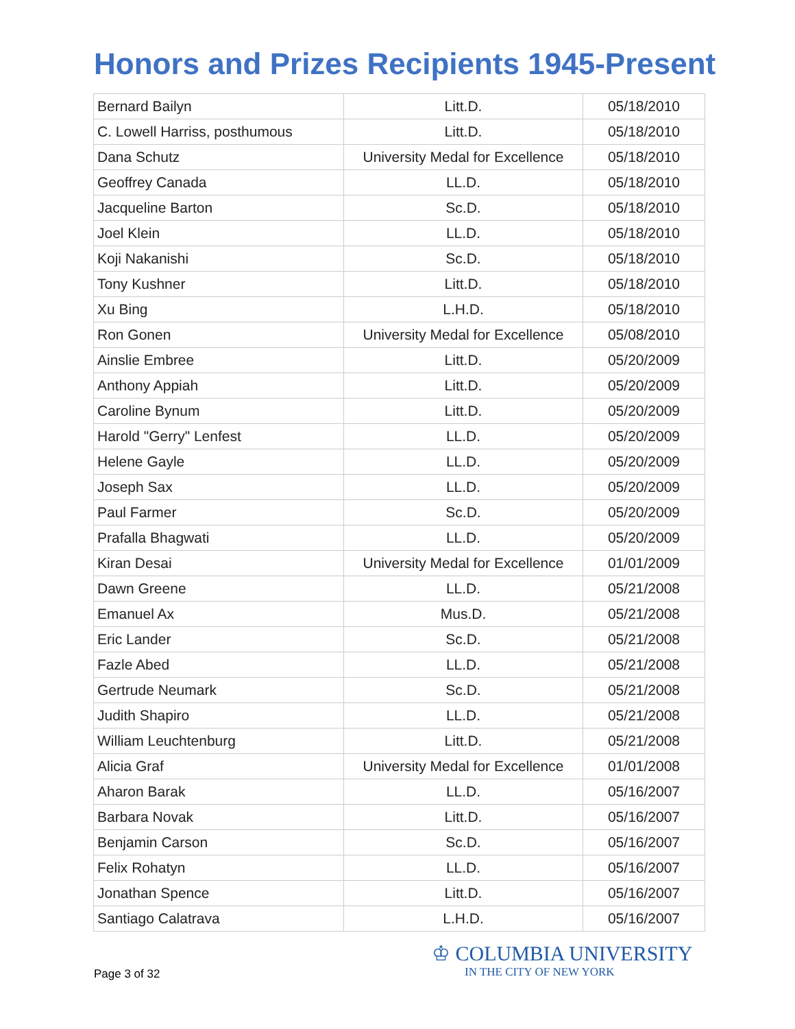Honors and Prizes Recipients 1945-Present
| Bernard Bailyn | Litt.D. | 05/18/2010 |
| C. Lowell Harriss, posthumous | Litt.D. | 05/18/2010 |
| Dana Schutz | University Medal for Excellence | 05/18/2010 |
| Geoffrey Canada | LL.D. | 05/18/2010 |
| Jacqueline Barton | Sc.D. | 05/18/2010 |
| Joel Klein | LL.D. | 05/18/2010 |
| Koji Nakanishi | Sc.D. | 05/18/2010 |
| Tony Kushner | Litt.D. | 05/18/2010 |
| Xu Bing | L.H.D. | 05/18/2010 |
| Ron Gonen | University Medal for Excellence | 05/08/2010 |
| Ainslie Embree | Litt.D. | 05/20/2009 |
| Anthony Appiah | Litt.D. | 05/20/2009 |
| Caroline Bynum | Litt.D. | 05/20/2009 |
| Harold "Gerry" Lenfest | LL.D. | 05/20/2009 |
| Helene Gayle | LL.D. | 05/20/2009 |
| Joseph Sax | LL.D. | 05/20/2009 |
| Paul Farmer | Sc.D. | 05/20/2009 |
| Prafalla Bhagwati | LL.D. | 05/20/2009 |
| Kiran Desai | University Medal for Excellence | 01/01/2009 |
| Dawn Greene | LL.D. | 05/21/2008 |
| Emanuel Ax | Mus.D. | 05/21/2008 |
| Eric Lander | Sc.D. | 05/21/2008 |
| Fazle Abed | LL.D. | 05/21/2008 |
| Gertrude Neumark | Sc.D. | 05/21/2008 |
| Judith Shapiro | LL.D. | 05/21/2008 |
| William Leuchtenburg | Litt.D. | 05/21/2008 |
| Alicia Graf | University Medal for Excellence | 01/01/2008 |
| Aharon Barak | LL.D. | 05/16/2007 |
| Barbara Novak | Litt.D. | 05/16/2007 |
| Benjamin Carson | Sc.D. | 05/16/2007 |
| Felix Rohatyn | LL.D. | 05/16/2007 |
| Jonathan Spence | Litt.D. | 05/16/2007 |
| Santiago Calatrava | L.H.D. | 05/16/2007 |
Page 3 of 32
♔ COLUMBIA UNIVERSITY
IN THE CITY OF NEW YORK